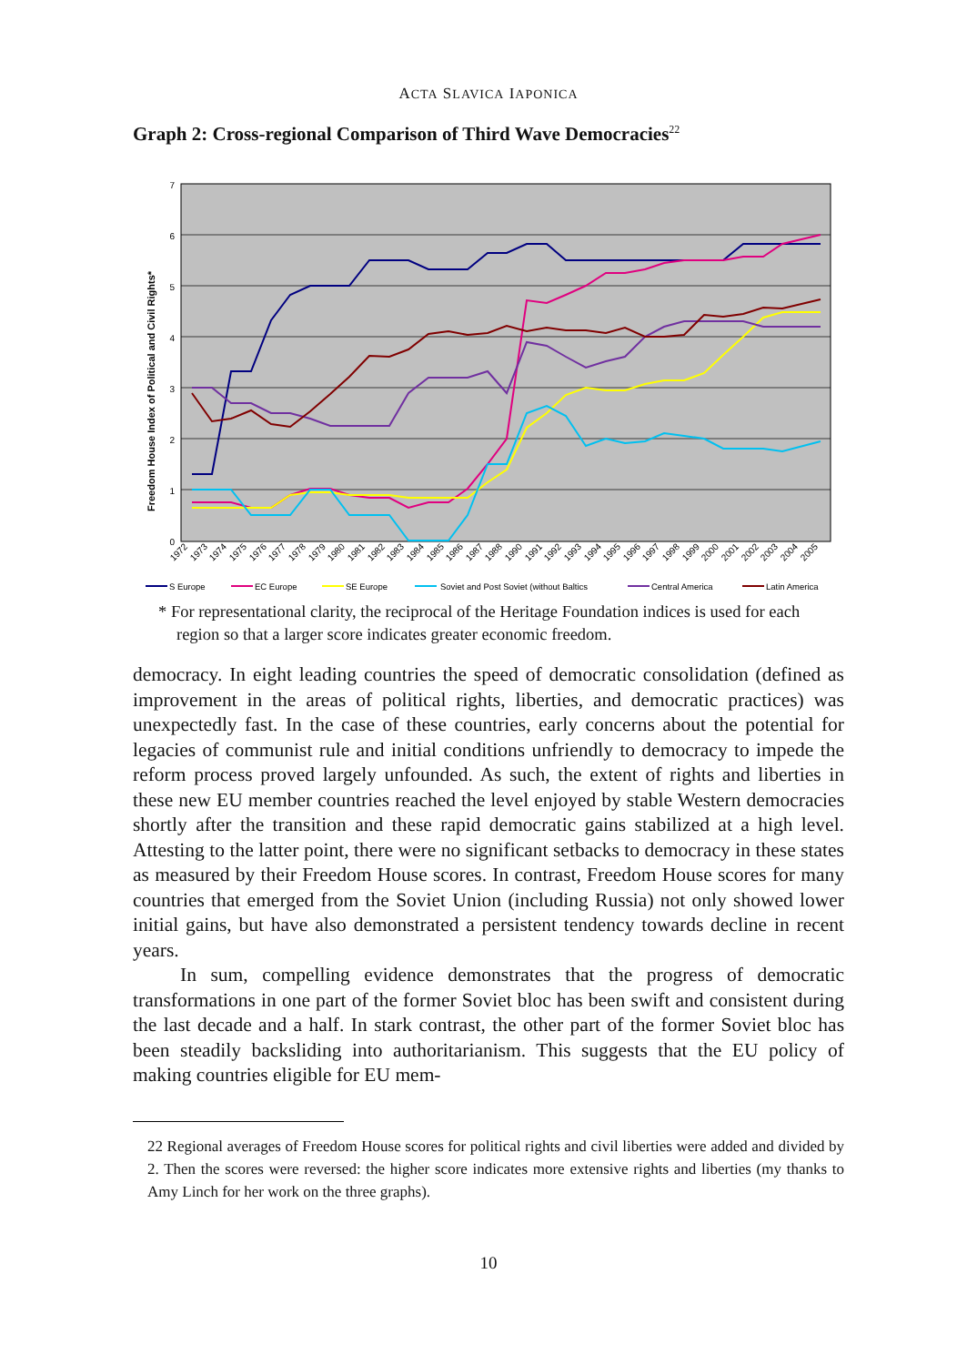ACTA SLAVICA IAPONICA
Graph 2: Cross-regional Comparison of Third Wave Democracies<sup>22</sup>
0
1
2
3
4
5
6
7
Freedom House Index of Political and Civil Rights*
1972
1973
1974
1975
1976
1977
1978
1979
1980
1981
1982
1983
1984
1985
1986
1987
1988
1990
1991
1992
1993
1994
1995
1996
1997
1998
1999
2000
2001
2002
2003
2004
2005
S Europe
EC Europe
SE Europe
Soviet and Post Soviet (without Baltics
Central America
Latin America
* For representational clarity, the reciprocal of the Heritage Foundation indices is used for each region so that a larger score indicates greater economic freedom.
democracy. In eight leading countries the speed of democratic consolidation (defined as improvement in the areas of political rights, liberties, and democratic practices) was unexpectedly fast. In the case of these countries, early concerns about the potential for legacies of communist rule and initial conditions unfriendly to democracy to impede the reform process proved largely unfounded. As such, the extent of rights and liberties in these new EU member countries reached the level enjoyed by stable Western democracies shortly after the transition and these rapid democratic gains stabilized at a high level. Attesting to the latter point, there were no significant setbacks to democracy in these states as measured by their Freedom House scores. In contrast, Freedom House scores for many countries that emerged from the Soviet Union (including Russia) not only showed lower initial gains, but have also demonstrated a persistent tendency towards decline in recent years.
In sum, compelling evidence demonstrates that the progress of democratic transformations in one part of the former Soviet bloc has been swift and consistent during the last decade and a half. In stark contrast, the other part of the former Soviet bloc has been steadily backsliding into authoritarianism. This suggests that the EU policy of making countries eligible for EU mem-
22 Regional averages of Freedom House scores for political rights and civil liberties were added and divided by 2. Then the scores were reversed: the higher score indicates more extensive rights and liberties (my thanks to Amy Linch for her work on the three graphs).
10